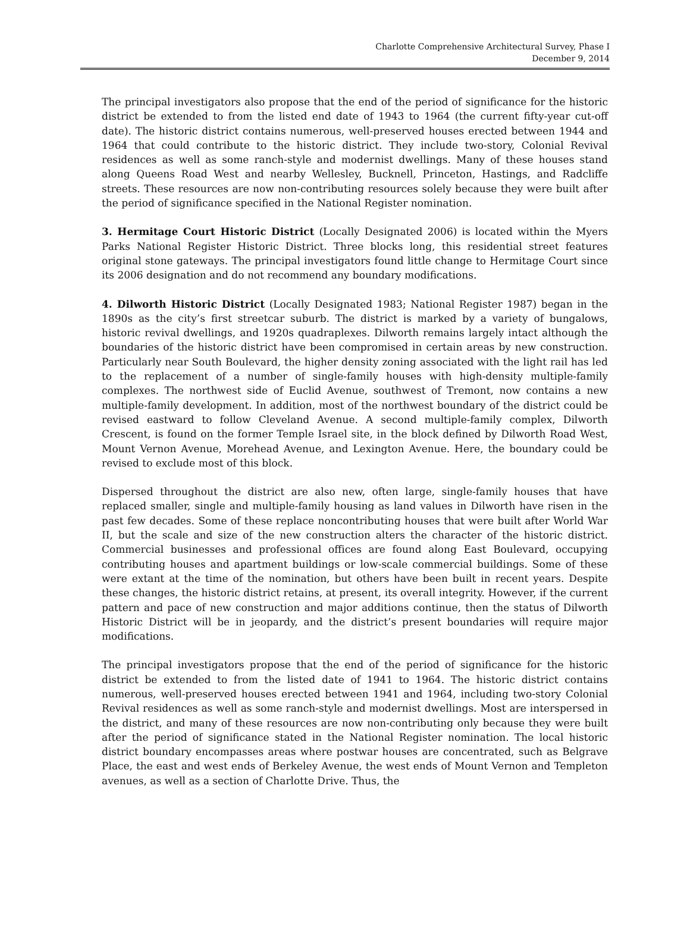Charlotte Comprehensive Architectural Survey, Phase I
December 9, 2014
The principal investigators also propose that the end of the period of significance for the historic district be extended to from the listed end date of 1943 to 1964 (the current fifty-year cut-off date). The historic district contains numerous, well-preserved houses erected between 1944 and 1964 that could contribute to the historic district. They include two-story, Colonial Revival residences as well as some ranch-style and modernist dwellings. Many of these houses stand along Queens Road West and nearby Wellesley, Bucknell, Princeton, Hastings, and Radcliffe streets. These resources are now non-contributing resources solely because they were built after the period of significance specified in the National Register nomination.
3. Hermitage Court Historic District (Locally Designated 2006) is located within the Myers Parks National Register Historic District. Three blocks long, this residential street features original stone gateways. The principal investigators found little change to Hermitage Court since its 2006 designation and do not recommend any boundary modifications.
4. Dilworth Historic District (Locally Designated 1983; National Register 1987) began in the 1890s as the city’s first streetcar suburb. The district is marked by a variety of bungalows, historic revival dwellings, and 1920s quadraplexes. Dilworth remains largely intact although the boundaries of the historic district have been compromised in certain areas by new construction. Particularly near South Boulevard, the higher density zoning associated with the light rail has led to the replacement of a number of single-family houses with high-density multiple-family complexes. The northwest side of Euclid Avenue, southwest of Tremont, now contains a new multiple-family development. In addition, most of the northwest boundary of the district could be revised eastward to follow Cleveland Avenue. A second multiple-family complex, Dilworth Crescent, is found on the former Temple Israel site, in the block defined by Dilworth Road West, Mount Vernon Avenue, Morehead Avenue, and Lexington Avenue. Here, the boundary could be revised to exclude most of this block.
Dispersed throughout the district are also new, often large, single-family houses that have replaced smaller, single and multiple-family housing as land values in Dilworth have risen in the past few decades. Some of these replace noncontributing houses that were built after World War II, but the scale and size of the new construction alters the character of the historic district. Commercial businesses and professional offices are found along East Boulevard, occupying contributing houses and apartment buildings or low-scale commercial buildings. Some of these were extant at the time of the nomination, but others have been built in recent years. Despite these changes, the historic district retains, at present, its overall integrity. However, if the current pattern and pace of new construction and major additions continue, then the status of Dilworth Historic District will be in jeopardy, and the district’s present boundaries will require major modifications.
The principal investigators propose that the end of the period of significance for the historic district be extended to from the listed date of 1941 to 1964. The historic district contains numerous, well-preserved houses erected between 1941 and 1964, including two-story Colonial Revival residences as well as some ranch-style and modernist dwellings. Most are interspersed in the district, and many of these resources are now non-contributing only because they were built after the period of significance stated in the National Register nomination. The local historic district boundary encompasses areas where postwar houses are concentrated, such as Belgrave Place, the east and west ends of Berkeley Avenue, the west ends of Mount Vernon and Templeton avenues, as well as a section of Charlotte Drive. Thus, the